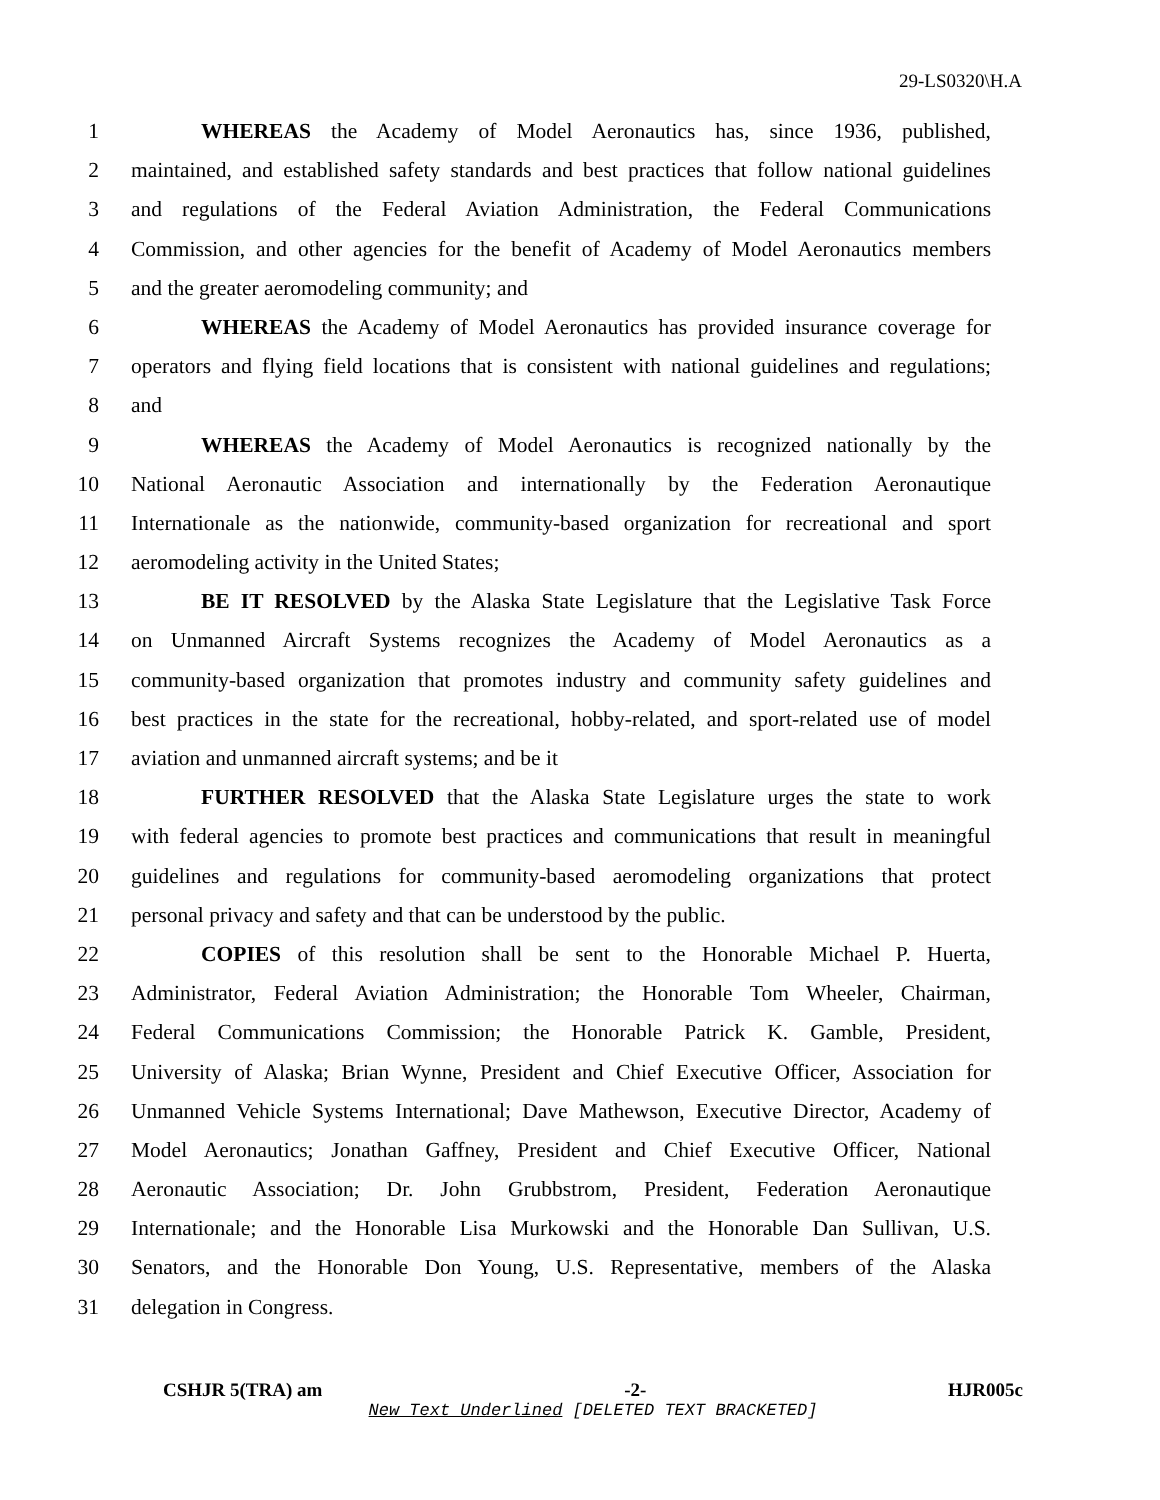29-LS0320\H.A
1 WHEREAS the Academy of Model Aeronautics has, since 1936, published,
2 maintained, and established safety standards and best practices that follow national guidelines
3 and regulations of the Federal Aviation Administration, the Federal Communications
4 Commission, and other agencies for the benefit of Academy of Model Aeronautics members
5 and the greater aeromodeling community; and
6 WHEREAS the Academy of Model Aeronautics has provided insurance coverage for
7 operators and flying field locations that is consistent with national guidelines and regulations;
8 and
9 WHEREAS the Academy of Model Aeronautics is recognized nationally by the
10 National Aeronautic Association and internationally by the Federation Aeronautique
11 Internationale as the nationwide, community-based organization for recreational and sport
12 aeromodeling activity in the United States;
13 BE IT RESOLVED by the Alaska State Legislature that the Legislative Task Force
14 on Unmanned Aircraft Systems recognizes the Academy of Model Aeronautics as a
15 community-based organization that promotes industry and community safety guidelines and
16 best practices in the state for the recreational, hobby-related, and sport-related use of model
17 aviation and unmanned aircraft systems; and be it
18 FURTHER RESOLVED that the Alaska State Legislature urges the state to work
19 with federal agencies to promote best practices and communications that result in meaningful
20 guidelines and regulations for community-based aeromodeling organizations that protect
21 personal privacy and safety and that can be understood by the public.
22 COPIES of this resolution shall be sent to the Honorable Michael P. Huerta,
23 Administrator, Federal Aviation Administration; the Honorable Tom Wheeler, Chairman,
24 Federal Communications Commission; the Honorable Patrick K. Gamble, President,
25 University of Alaska; Brian Wynne, President and Chief Executive Officer, Association for
26 Unmanned Vehicle Systems International; Dave Mathewson, Executive Director, Academy of
27 Model Aeronautics; Jonathan Gaffney, President and Chief Executive Officer, National
28 Aeronautic Association; Dr. John Grubbstrom, President, Federation Aeronautique
29 Internationale; and the Honorable Lisa Murkowski and the Honorable Dan Sullivan, U.S.
30 Senators, and the Honorable Don Young, U.S. Representative, members of the Alaska
31 delegation in Congress.
CSHJR 5(TRA) am -2- HJR005c
New Text Underlined [DELETED TEXT BRACKETED]